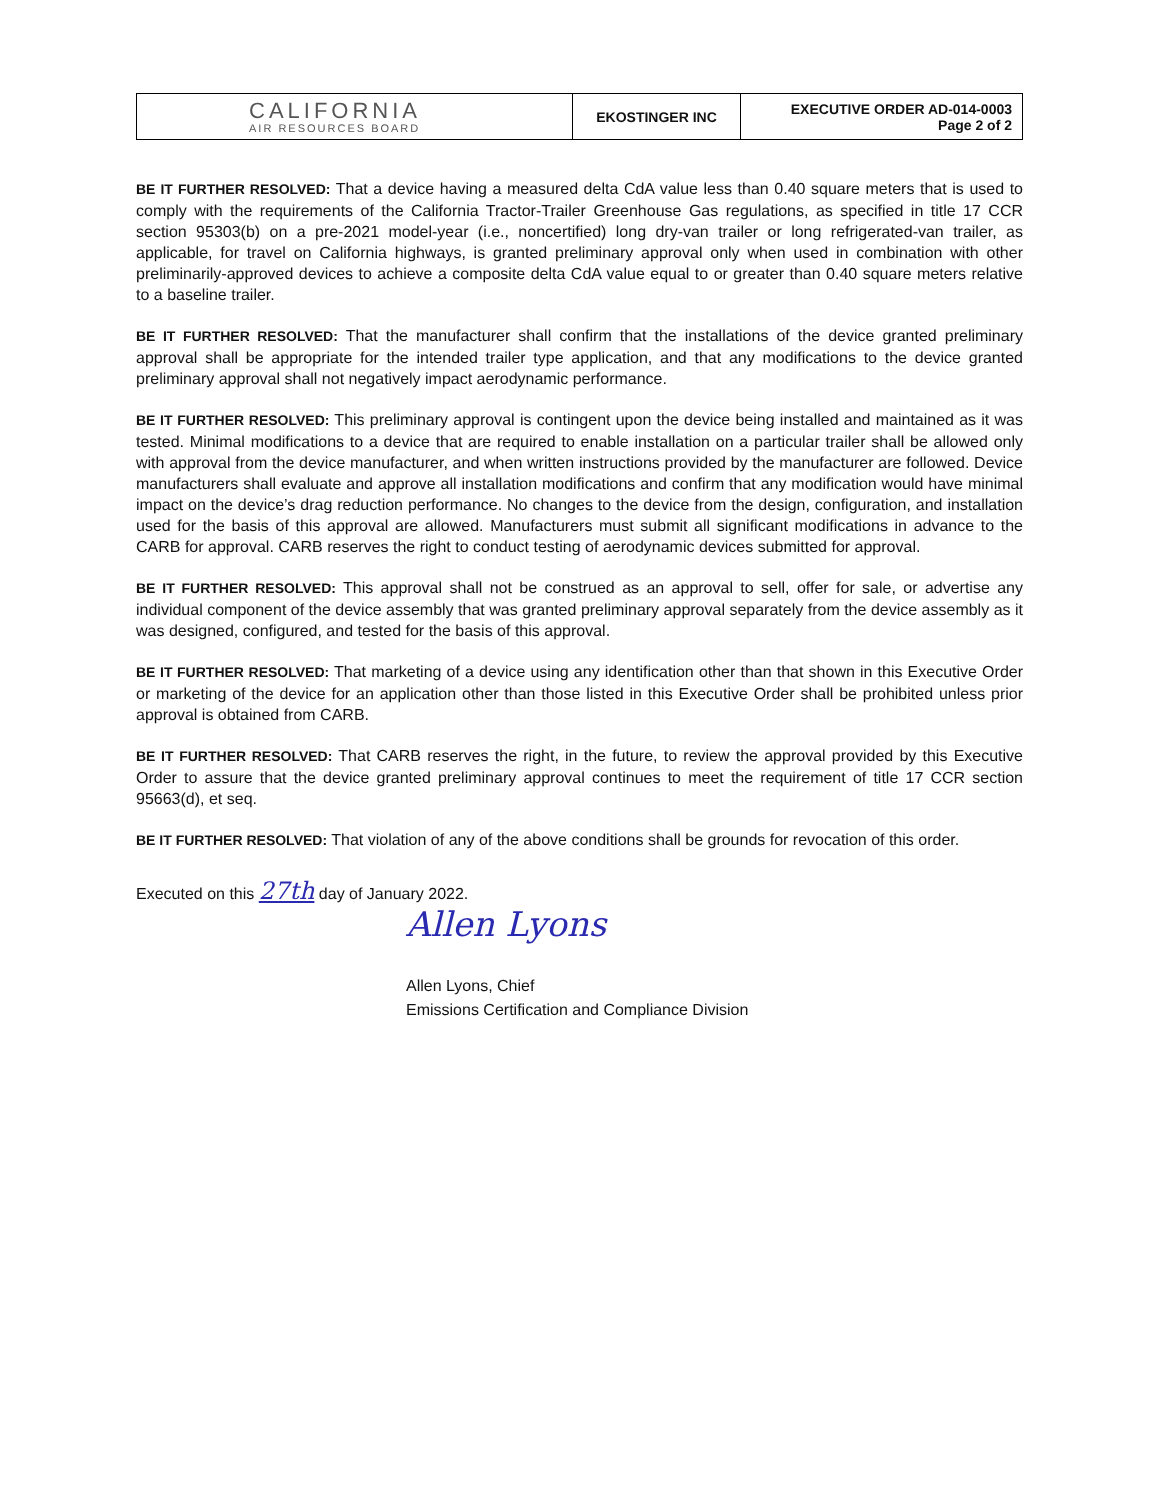| CALIFORNIA AIR RESOURCES BOARD | EKOSTINGER INC | EXECUTIVE ORDER AD-014-0003 Page 2 of 2 |
BE IT FURTHER RESOLVED: That a device having a measured delta CdA value less than 0.40 square meters that is used to comply with the requirements of the California Tractor-Trailer Greenhouse Gas regulations, as specified in title 17 CCR section 95303(b) on a pre-2021 model-year (i.e., noncertified) long dry-van trailer or long refrigerated-van trailer, as applicable, for travel on California highways, is granted preliminary approval only when used in combination with other preliminarily-approved devices to achieve a composite delta CdA value equal to or greater than 0.40 square meters relative to a baseline trailer.
BE IT FURTHER RESOLVED: That the manufacturer shall confirm that the installations of the device granted preliminary approval shall be appropriate for the intended trailer type application, and that any modifications to the device granted preliminary approval shall not negatively impact aerodynamic performance.
BE IT FURTHER RESOLVED: This preliminary approval is contingent upon the device being installed and maintained as it was tested. Minimal modifications to a device that are required to enable installation on a particular trailer shall be allowed only with approval from the device manufacturer, and when written instructions provided by the manufacturer are followed. Device manufacturers shall evaluate and approve all installation modifications and confirm that any modification would have minimal impact on the device’s drag reduction performance. No changes to the device from the design, configuration, and installation used for the basis of this approval are allowed. Manufacturers must submit all significant modifications in advance to the CARB for approval. CARB reserves the right to conduct testing of aerodynamic devices submitted for approval.
BE IT FURTHER RESOLVED: This approval shall not be construed as an approval to sell, offer for sale, or advertise any individual component of the device assembly that was granted preliminary approval separately from the device assembly as it was designed, configured, and tested for the basis of this approval.
BE IT FURTHER RESOLVED: That marketing of a device using any identification other than that shown in this Executive Order or marketing of the device for an application other than those listed in this Executive Order shall be prohibited unless prior approval is obtained from CARB.
BE IT FURTHER RESOLVED: That CARB reserves the right, in the future, to review the approval provided by this Executive Order to assure that the device granted preliminary approval continues to meet the requirement of title 17 CCR section 95663(d), et seq.
BE IT FURTHER RESOLVED: That violation of any of the above conditions shall be grounds for revocation of this order.
Executed on this 27th day of January 2022.
Allen Lyons
Allen Lyons, Chief
Emissions Certification and Compliance Division